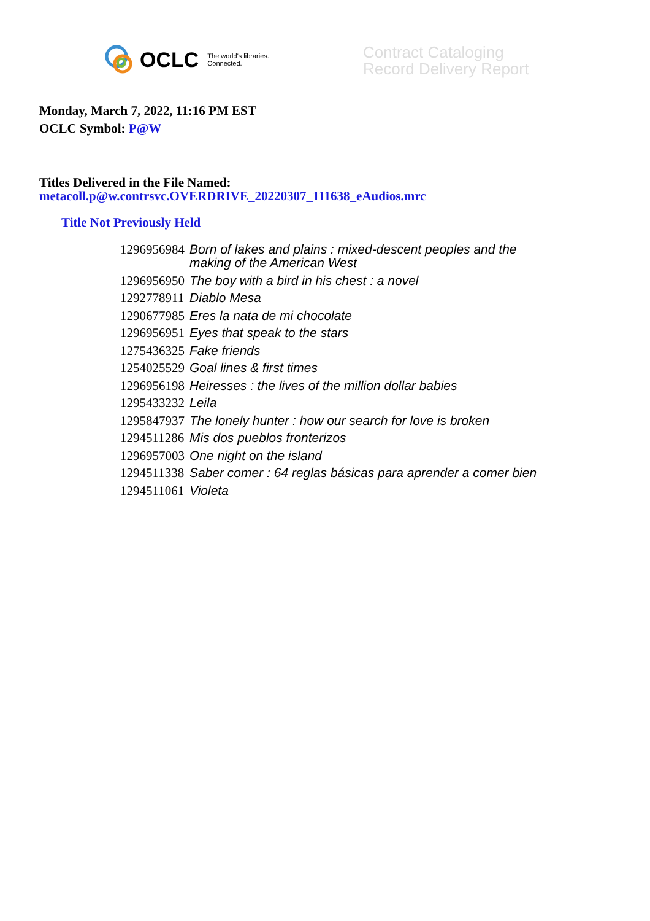OCLC The world's libraries.
Connected.
Contract Cataloging
Record Delivery Report
Monday, March 7, 2022, 11:16 PM EST
OCLC Symbol: P@W
Titles Delivered in the File Named:
metacoll.p@w.contrsvc.OVERDRIVE_20220307_111638_eAudios.mrc
Title Not Previously Held
| 1296956984 | Born of lakes and plains : mixed-descent peoples and the making of the American West |
| 1296956950 | The boy with a bird in his chest : a novel |
| 1292778911 | Diablo Mesa |
| 1290677985 | Eres la nata de mi chocolate |
| 1296956951 | Eyes that speak to the stars |
| 1275436325 | Fake friends |
| 1254025529 | Goal lines & first times |
| 1296956198 | Heiresses : the lives of the million dollar babies |
| 1295433232 | Leila |
| 1295847937 | The lonely hunter : how our search for love is broken |
| 1294511286 | Mis dos pueblos fronterizos |
| 1296957003 | One night on the island |
| 1294511338 | Saber comer : 64 reglas básicas para aprender a comer bien |
| 1294511061 | Violeta |